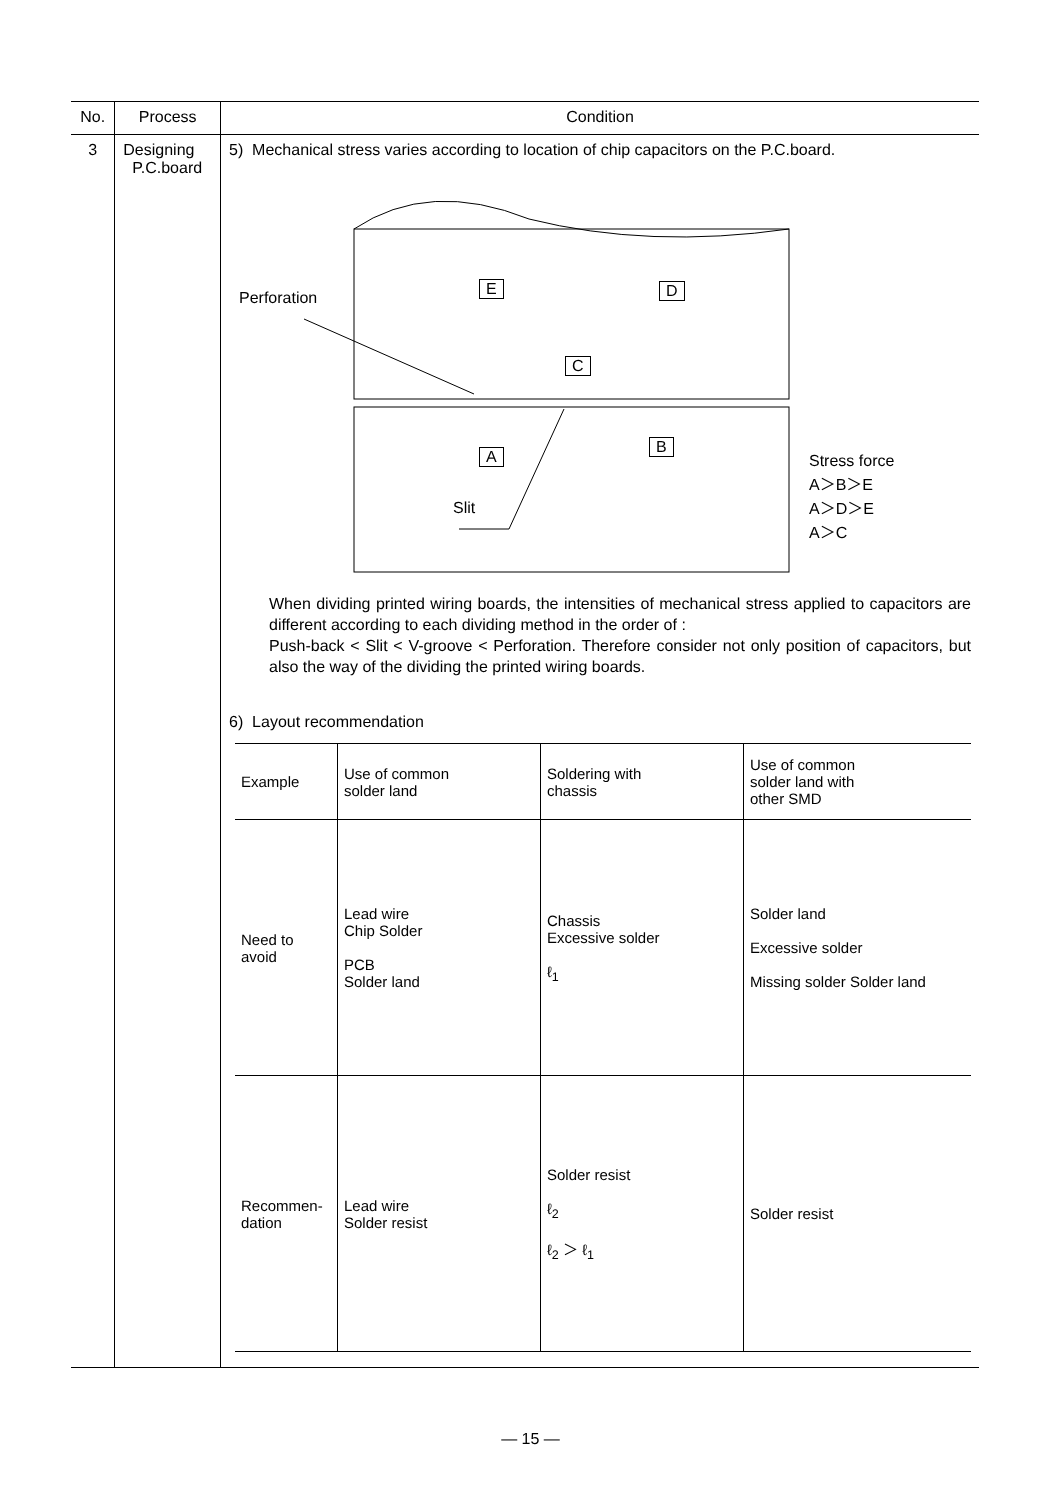| No. | Process | Condition |
| --- | --- | --- |
| 3 | Designing P.C.board | 5) Mechanical stress varies according to location of chip capacitors on the P.C.board. Perforation E D C A B Slit Stress force A＞B＞E A＞D＞E A＞C When dividing printed wiring boards, the intensities of mechanical stress applied to capacitors are different according to each dividing method in the order of : Push-back < Slit < V-groove < Perforation. Therefore consider not only position of capacitors, but also the way of the dividing the printed wiring boards. 6) Layout recommendation / Example / Use of common solder land / Soldering with chassis / Use of common solder land with other SMD / / Need to avoid / Lead wire Chip Solder PCB Solder land / Chassis Excessive solder ℓ<sub>1</sub> / Solder land Excessive solder Missing solder Solder land / / Recommen- dation / Lead wire Solder resist / Solder resist ℓ<sub>2</sub> ℓ<sub>2</sub> ＞ ℓ<sub>1</sub> / Solder resist / |
— 15 —